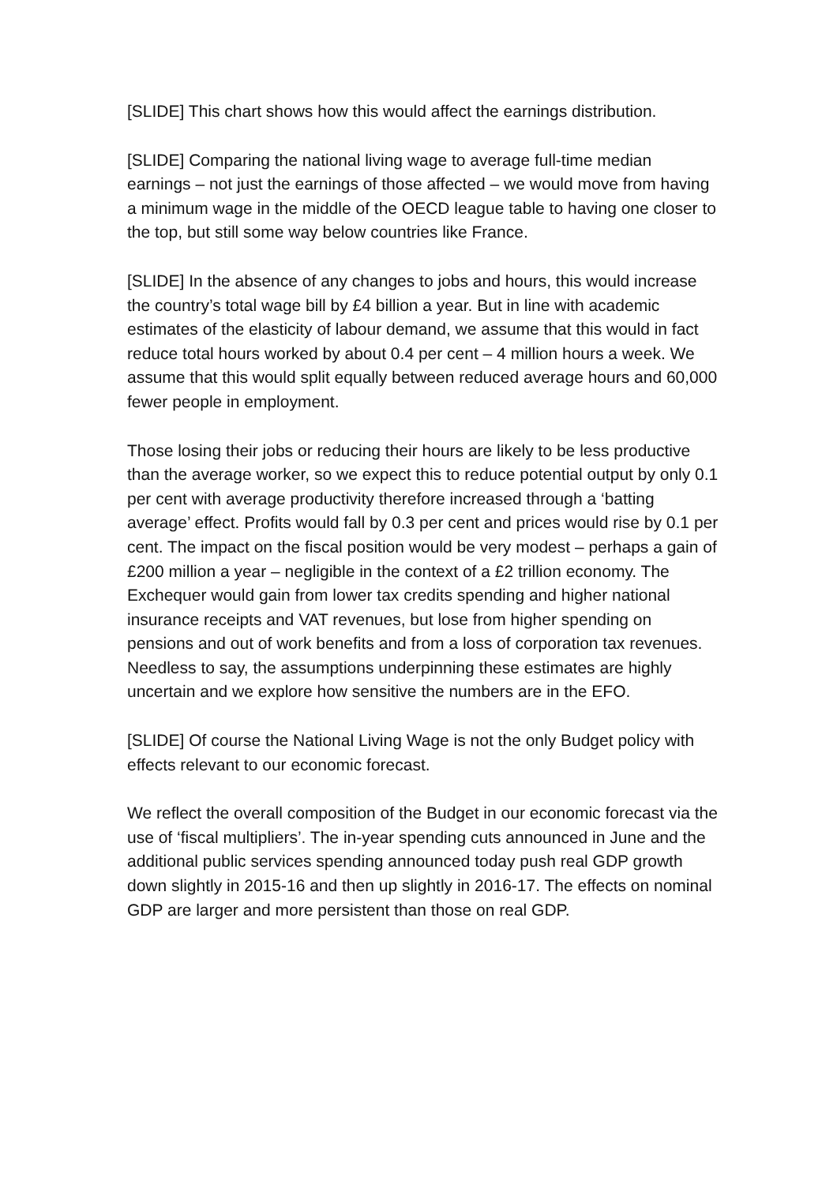[SLIDE] This chart shows how this would affect the earnings distribution.
[SLIDE] Comparing the national living wage to average full-time median earnings – not just the earnings of those affected – we would move from having a minimum wage in the middle of the OECD league table to having one closer to the top, but still some way below countries like France.
[SLIDE] In the absence of any changes to jobs and hours, this would increase the country’s total wage bill by £4 billion a year. But in line with academic estimates of the elasticity of labour demand, we assume that this would in fact reduce total hours worked by about 0.4 per cent – 4 million hours a week. We assume that this would split equally between reduced average hours and 60,000 fewer people in employment.
Those losing their jobs or reducing their hours are likely to be less productive than the average worker, so we expect this to reduce potential output by only 0.1 per cent with average productivity therefore increased through a ‘batting average’ effect. Profits would fall by 0.3 per cent and prices would rise by 0.1 per cent. The impact on the fiscal position would be very modest – perhaps a gain of £200 million a year – negligible in the context of a £2 trillion economy. The Exchequer would gain from lower tax credits spending and higher national insurance receipts and VAT revenues, but lose from higher spending on pensions and out of work benefits and from a loss of corporation tax revenues. Needless to say, the assumptions underpinning these estimates are highly uncertain and we explore how sensitive the numbers are in the EFO.
[SLIDE] Of course the National Living Wage is not the only Budget policy with effects relevant to our economic forecast.
We reflect the overall composition of the Budget in our economic forecast via the use of ‘fiscal multipliers’. The in-year spending cuts announced in June and the additional public services spending announced today push real GDP growth down slightly in 2015-16 and then up slightly in 2016-17. The effects on nominal GDP are larger and more persistent than those on real GDP.